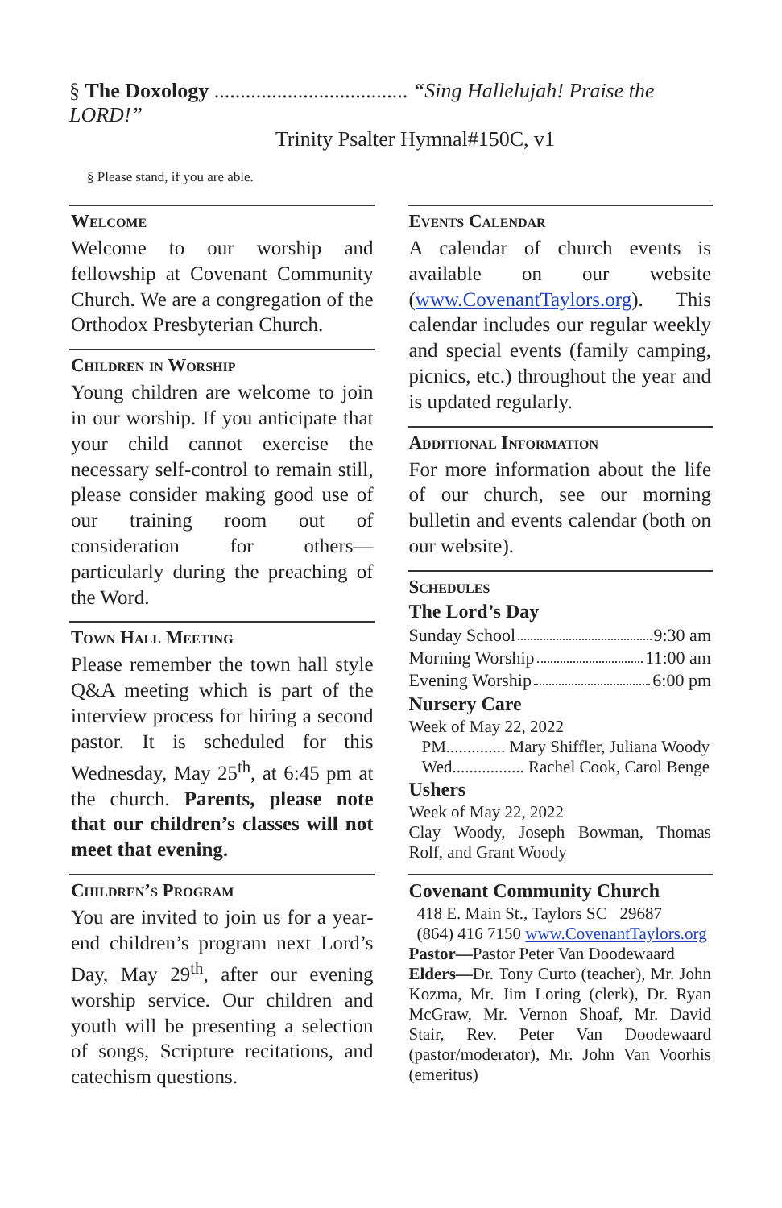§ The Doxology ..................................... “Sing Hallelujah! Praise the LORD!”
Trinity Psalter Hymnal#150C, v1
§ Please stand, if you are able.
Welcome
Welcome to our worship and fellowship at Covenant Community Church. We are a congregation of the Orthodox Presbyterian Church.
Children in Worship
Young children are welcome to join in our worship. If you anticipate that your child cannot exercise the necessary self-control to remain still, please consider making good use of our training room out of consideration for others—particularly during the preaching of the Word.
Town Hall Meeting
Please remember the town hall style Q&A meeting which is part of the interview process for hiring a second pastor. It is scheduled for this Wednesday, May 25<sup>th</sup>, at 6:45 pm at the church. Parents, please note that our children’s classes will not meet that evening.
Children’s Program
You are invited to join us for a year-end children’s program next Lord’s Day, May 29<sup>th</sup>, after our evening worship service. Our children and youth will be presenting a selection of songs, Scripture recitations, and catechism questions.
Events Calendar
A calendar of church events is available on our website (www.CovenantTaylors.org). This calendar includes our regular weekly and special events (family camping, picnics, etc.) throughout the year and is updated regularly.
Additional Information
For more information about the life of our church, see our morning bulletin and events calendar (both on our website).
Schedules
The Lord’s Day
Sunday School 9:30 am
Morning Worship 11:00 am
Evening Worship 6:00 pm
Nursery Care
Week of May 22, 2022
PM.............. Mary Shiffler, Juliana Woody
Wed................. Rachel Cook, Carol Benge
Ushers
Week of May 22, 2022
Clay Woody, Joseph Bowman, Thomas Rolf, and Grant Woody
Covenant Community Church
418 E. Main St., Taylors SC 29687
(864) 416 7150 www.CovenantTaylors.org
Pastor—Pastor Peter Van Doodewaard
Elders—Dr. Tony Curto (teacher), Mr. John Kozma, Mr. Jim Loring (clerk), Dr. Ryan McGraw, Mr. Vernon Shoaf, Mr. David Stair, Rev. Peter Van Doodewaard (pastor/moderator), Mr. John Van Voorhis (emeritus)